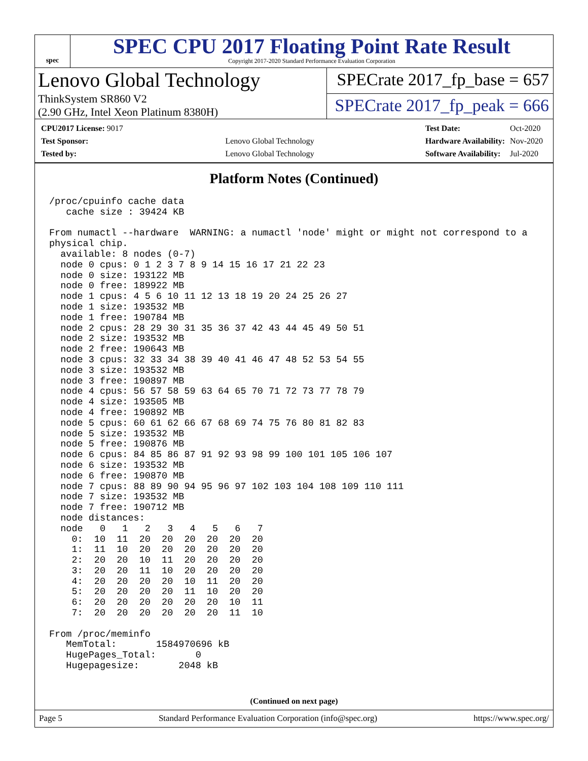spec
SPEC CPU 2017 Floating Point Rate Result
Copyright 2017-2020 Standard Performance Evaluation Corporation
Lenovo Global Technology
ThinkSystem SR860 V2
(2.90 GHz, Intel Xeon Platinum 8380H)
SPECrate 2017_fp_base = 657
SPECrate 2017_fp_peak = 666
| CPU2017 License: 9017 | |
| Test Sponsor: | Lenovo Global Technology |
| Tested by: | Lenovo Global Technology |
| Test Date: | Oct-2020 |
| Hardware Availability: | Nov-2020 |
| Software Availability: | Jul-2020 |
Platform Notes (Continued)
/proc/cpuinfo cache data
   cache size : 39424 KB

From numactl --hardware  WARNING: a numactl 'node' might or might not correspond to a
physical chip.
  available: 8 nodes (0-7)
  node 0 cpus: 0 1 2 3 7 8 9 14 15 16 17 21 22 23
  node 0 size: 193122 MB
  node 0 free: 189922 MB
  node 1 cpus: 4 5 6 10 11 12 13 18 19 20 24 25 26 27
  node 1 size: 193532 MB
  node 1 free: 190784 MB
  node 2 cpus: 28 29 30 31 35 36 37 42 43 44 45 49 50 51
  node 2 size: 193532 MB
  node 2 free: 190643 MB
  node 3 cpus: 32 33 34 38 39 40 41 46 47 48 52 53 54 55
  node 3 size: 193532 MB
  node 3 free: 190897 MB
  node 4 cpus: 56 57 58 59 63 64 65 70 71 72 73 77 78 79
  node 4 size: 193505 MB
  node 4 free: 190892 MB
  node 5 cpus: 60 61 62 66 67 68 69 74 75 76 80 81 82 83
  node 5 size: 193532 MB
  node 5 free: 190876 MB
  node 6 cpus: 84 85 86 87 91 92 93 98 99 100 101 105 106 107
  node 6 size: 193532 MB
  node 6 free: 190870 MB
  node 7 cpus: 88 89 90 94 95 96 97 102 103 104 108 109 110 111
  node 7 size: 193532 MB
  node 7 free: 190712 MB
  node distances:
  node   0   1   2   3   4   5   6   7
    0:  10  11  20  20  20  20  20  20
    1:  11  10  20  20  20  20  20  20
    2:  20  20  10  11  20  20  20  20
    3:  20  20  11  10  20  20  20  20
    4:  20  20  20  20  10  11  20  20
    5:  20  20  20  20  11  10  20  20
    6:  20  20  20  20  20  20  10  11
    7:  20  20  20  20  20  20  11  10

From /proc/meminfo
   MemTotal:       1584970696 kB
   HugePages_Total:       0
   Hugepagesize:       2048 kB
(Continued on next page)
Page 5 Standard Performance Evaluation Corporation (info@spec.org) https://www.spec.org/